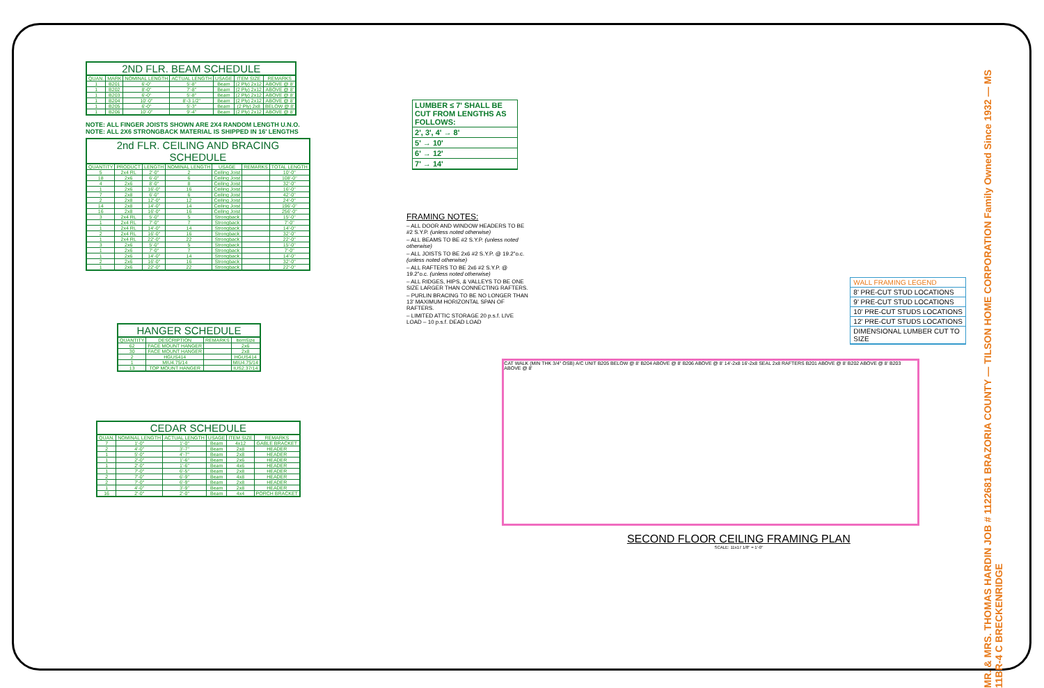2ND FLR. BEAM SCHEDULE
| QUAN. | MARK | NOMINAL LENGTH | ACTUAL LENGTH | USAGE | ITEM SIZE | REMARKS |
| --- | --- | --- | --- | --- | --- | --- |
| 1 | B201 | 6'-0" | 5'-8" | Beam | (2 Ply) 2x12 | ABOVE @ 8' |
| 1 | B202 | 8'-0" | 7'-8" | Beam | (2 Ply) 2x12 | ABOVE @ 8' |
| 1 | B203 | 6'-0" | 5'-8" | Beam | (2 Ply) 2x12 | ABOVE @ 8' |
| 1 | B204 | 10'-0" | 8'-3 1/2" | Beam | (2 Ply) 2x12 | ABOVE @ 8' |
| 1 | B205 | 6'-0" | 5'-3" | Beam | (2 Ply) 2x8 | BELOW @ 8' |
| 1 | B206 | 10'-0" | 9'-4" | Beam | (2 Ply) 2x12 | ABOVE @ 8' |
NOTE: ALL FINGER JOISTS SHOWN ARE 2X4 RANDOM LENGTH U.N.O.
NOTE: ALL 2X6 STRONGBACK MATERIAL IS SHIPPED IN 16' LENGTHS
2nd FLR. CEILING AND BRACING SCHEDULE
| QUANTITY | PRODUCT | LENGTH | NOMINAL LENGTH | USAGE | REMARKS | TOTAL LENGTH |
| --- | --- | --- | --- | --- | --- | --- |
| 5 | 2x4 RL | 2'-0" | 2 | Ceiling Joist | | 10'-0" |
| 18 | 2x6 | 6'-0" | 6 | Ceiling Joist | | 108'-0" |
| 4 | 2x6 | 8'-0" | 8 | Ceiling Joist | | 32'-0" |
| 1 | 2x6 | 16'-0" | 16 | Ceiling Joist | | 16'-0" |
| 7 | 2x8 | 6'-0" | 6 | Ceiling Joist | | 42'-0" |
| 2 | 2x8 | 12'-0" | 12 | Ceiling Joist | | 24'-0" |
| 14 | 2x8 | 14'-0" | 14 | Ceiling Joist | | 196'-0" |
| 16 | 2x8 | 16'-0" | 16 | Ceiling Joist | | 256'-0" |
| 3 | 2x4 RL | 5'-0" | 5 | Strongback | | 15'-0" |
| 1 | 2x4 RL | 7'-0" | 7 | Strongback | | 7'-0" |
| 1 | 2x4 RL | 14'-0" | 14 | Strongback | | 14'-0" |
| 2 | 2x4 RL | 16'-0" | 16 | Strongback | | 32'-0" |
| 1 | 2x4 RL | 22'-0" | 22 | Strongback | | 22'-0" |
| 3 | 2x6 | 5'-0" | 5 | Strongback | | 15'-0" |
| 1 | 2x6 | 7'-0" | 7 | Strongback | | 7'-0" |
| 1 | 2x6 | 14'-0" | 14 | Strongback | | 14'-0" |
| 2 | 2x6 | 16'-0" | 16 | Strongback | | 32'-0" |
| 1 | 2x6 | 22'-0" | 22 | Strongback | | 22'-0" |
HANGER SCHEDULE
| QUANTITY | DESCRIPTION | REMARKS | ItemSize |
| --- | --- | --- | --- |
| 62 | FACE MOUNT HANGER | | 2x6 |
| 30 | FACE MOUNT HANGER | | 2x8 |
| 2 | HGUS414 | | HGUS414 |
| 1 | MIU4.75/14 | | MIU4.75/14 |
| 13 | TOP MOUNT HANGER | | IUS2.37/14 |
CEDAR SCHEDULE
| QUAN. | NOMINAL LENGTH | ACTUAL LENGTH | USAGE | ITEM SIZE | REMARKS |
| --- | --- | --- | --- | --- | --- |
| 7 | 1'-0" | 1'-0" | Beam | 4x12 | GABLE BRACKET |
| 2 | 4'-0" | 3'-7" | Beam | 2x8 | HEADER |
| 1 | 5'-0" | 4'-7" | Beam | 2x8 | HEADER |
| 1 | 2'-0" | 1'-6" | Beam | 2x6 | HEADER |
| 1 | 2'-0" | 1'-6" | Beam | 4x6 | HEADER |
| 1 | 7'-0" | 6'-5" | Beam | 2x8 | HEADER |
| 2 | 7'-0" | 6'-9" | Beam | 4x8 | HEADER |
| 2 | 7'-0" | 6'-9" | Beam | 2x8 | HEADER |
| 1 | 4'-0" | 3'-9" | Beam | 2x8 | HEADER |
| 16 | 2'-0" | 2'-0" | Beam | 4x4 | PORCH BRACKET |
LUMBER ≤ 7' SHALL BE CUT FROM LENGTHS AS FOLLOWS:
2', 3', 4' → 8'
5' → 10'
6' → 12'
7' → 14'
FRAMING NOTES:
– ALL DOOR AND WINDOW HEADERS TO BE #2 S.Y.P. (unless noted otherwise)
– ALL BEAMS TO BE #2 S.Y.P. (unless noted otherwise)
– ALL JOISTS TO BE 2x6 #2 S.Y.P. @ 19.2"o.c. (unless noted otherwise)
– ALL RAFTERS TO BE 2x6 #2 S.Y.P. @ 19.2"o.c. (unless noted otherwise)
– ALL RIDGES, HIPS, & VALLEYS TO BE ONE SIZE LARGER THAN CONNECTING RAFTERS.
– PURLIN BRACING TO BE NO LONGER THAN 13' MAXIMUM HORIZONTAL SPAN OF RAFTERS.
– LIMITED ATTIC STORAGE 20 p.s.f. LIVE LOAD – 10 p.s.f. DEAD LOAD
WALL FRAMING LEGEND
8' PRE-CUT STUD LOCATIONS
9' PRE-CUT STUD LOCATIONS
10' PRE-CUT STUDS LOCATIONS
12' PRE-CUT STUDS LOCATIONS
DIMENSIONAL LUMBER CUT TO SIZE
CAT WALK (MIN THK 3/4" OSB) A/C UNIT B205 BELOW @ 8' B204 ABOVE @ 8' B206 ABOVE @ 8' 14'-2x8 16'-2x8 SEAL 2x8 RAFTERS B201 ABOVE @ 8' B202 ABOVE @ 8' B203 ABOVE @ 8'
SECOND FLOOR CEILING FRAMING PLAN
SCALE: 11x17 1/8" = 1'-0"
MR. & MRS. THOMAS HARDIN JOB # 1122681 BRAZORIA COUNTY — TILSON HOME CORPORATION Family Owned Since 1932 — MS 11BR-4 C BRECKENRIDGE